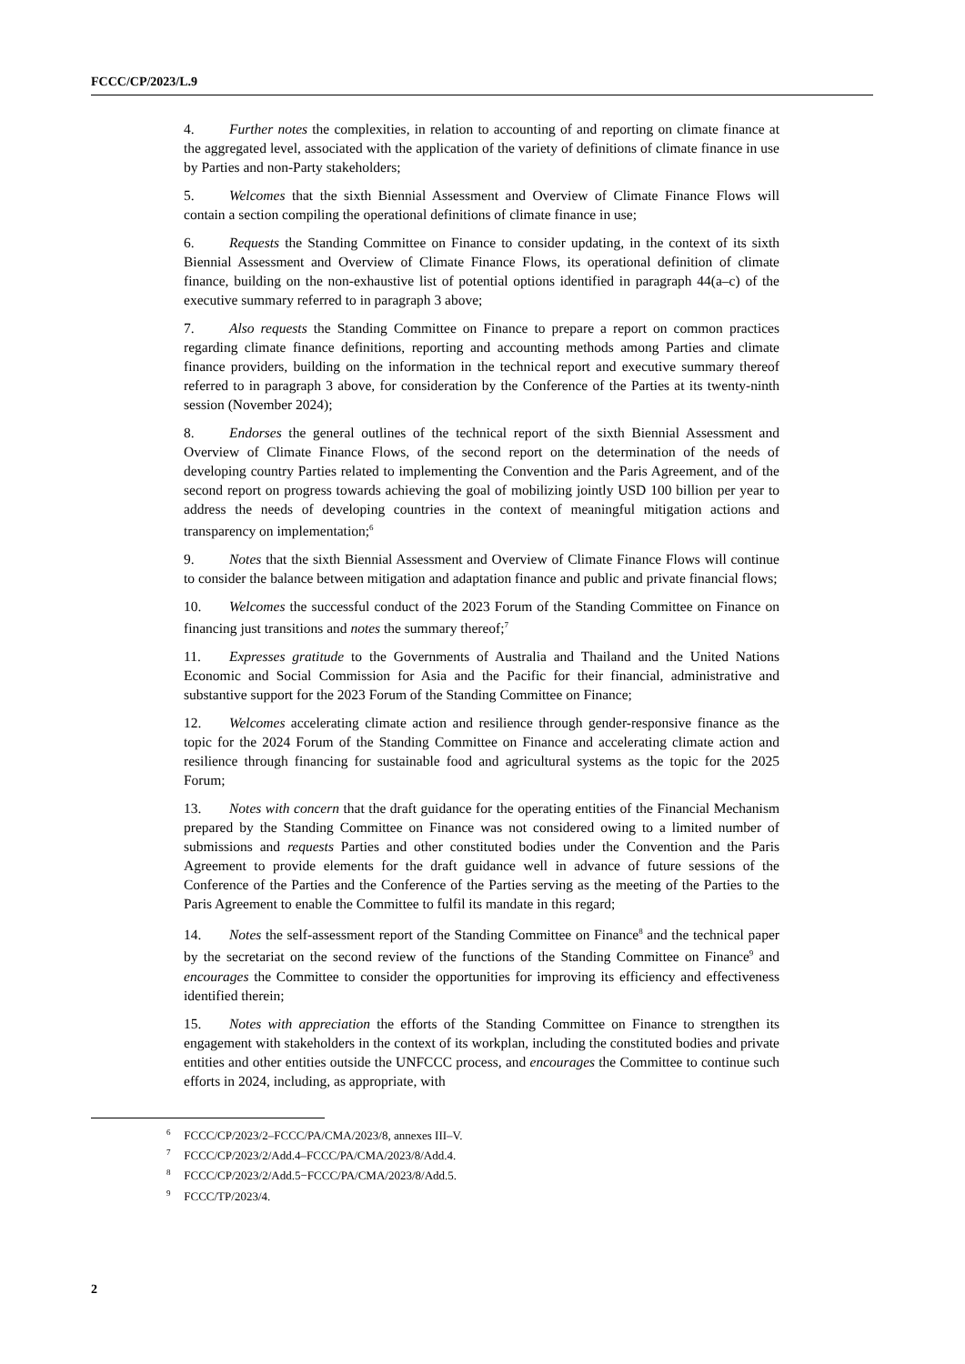FCCC/CP/2023/L.9
4. Further notes the complexities, in relation to accounting of and reporting on climate finance at the aggregated level, associated with the application of the variety of definitions of climate finance in use by Parties and non-Party stakeholders;
5. Welcomes that the sixth Biennial Assessment and Overview of Climate Finance Flows will contain a section compiling the operational definitions of climate finance in use;
6. Requests the Standing Committee on Finance to consider updating, in the context of its sixth Biennial Assessment and Overview of Climate Finance Flows, its operational definition of climate finance, building on the non-exhaustive list of potential options identified in paragraph 44(a–c) of the executive summary referred to in paragraph 3 above;
7. Also requests the Standing Committee on Finance to prepare a report on common practices regarding climate finance definitions, reporting and accounting methods among Parties and climate finance providers, building on the information in the technical report and executive summary thereof referred to in paragraph 3 above, for consideration by the Conference of the Parties at its twenty-ninth session (November 2024);
8. Endorses the general outlines of the technical report of the sixth Biennial Assessment and Overview of Climate Finance Flows, of the second report on the determination of the needs of developing country Parties related to implementing the Convention and the Paris Agreement, and of the second report on progress towards achieving the goal of mobilizing jointly USD 100 billion per year to address the needs of developing countries in the context of meaningful mitigation actions and transparency on implementation;<sup>6</sup>
9. Notes that the sixth Biennial Assessment and Overview of Climate Finance Flows will continue to consider the balance between mitigation and adaptation finance and public and private financial flows;
10. Welcomes the successful conduct of the 2023 Forum of the Standing Committee on Finance on financing just transitions and notes the summary thereof;<sup>7</sup>
11. Expresses gratitude to the Governments of Australia and Thailand and the United Nations Economic and Social Commission for Asia and the Pacific for their financial, administrative and substantive support for the 2023 Forum of the Standing Committee on Finance;
12. Welcomes accelerating climate action and resilience through gender-responsive finance as the topic for the 2024 Forum of the Standing Committee on Finance and accelerating climate action and resilience through financing for sustainable food and agricultural systems as the topic for the 2025 Forum;
13. Notes with concern that the draft guidance for the operating entities of the Financial Mechanism prepared by the Standing Committee on Finance was not considered owing to a limited number of submissions and requests Parties and other constituted bodies under the Convention and the Paris Agreement to provide elements for the draft guidance well in advance of future sessions of the Conference of the Parties and the Conference of the Parties serving as the meeting of the Parties to the Paris Agreement to enable the Committee to fulfil its mandate in this regard;
14. Notes the self-assessment report of the Standing Committee on Finance<sup>8</sup> and the technical paper by the secretariat on the second review of the functions of the Standing Committee on Finance<sup>9</sup> and encourages the Committee to consider the opportunities for improving its efficiency and effectiveness identified therein;
15. Notes with appreciation the efforts of the Standing Committee on Finance to strengthen its engagement with stakeholders in the context of its workplan, including the constituted bodies and private entities and other entities outside the UNFCCC process, and encourages the Committee to continue such efforts in 2024, including, as appropriate, with
<sup>6</sup> FCCC/CP/2023/2–FCCC/PA/CMA/2023/8, annexes III–V.
<sup>7</sup> FCCC/CP/2023/2/Add.4–FCCC/PA/CMA/2023/8/Add.4.
<sup>8</sup> FCCC/CP/2023/2/Add.5−FCCC/PA/CMA/2023/8/Add.5.
<sup>9</sup> FCCC/TP/2023/4.
2